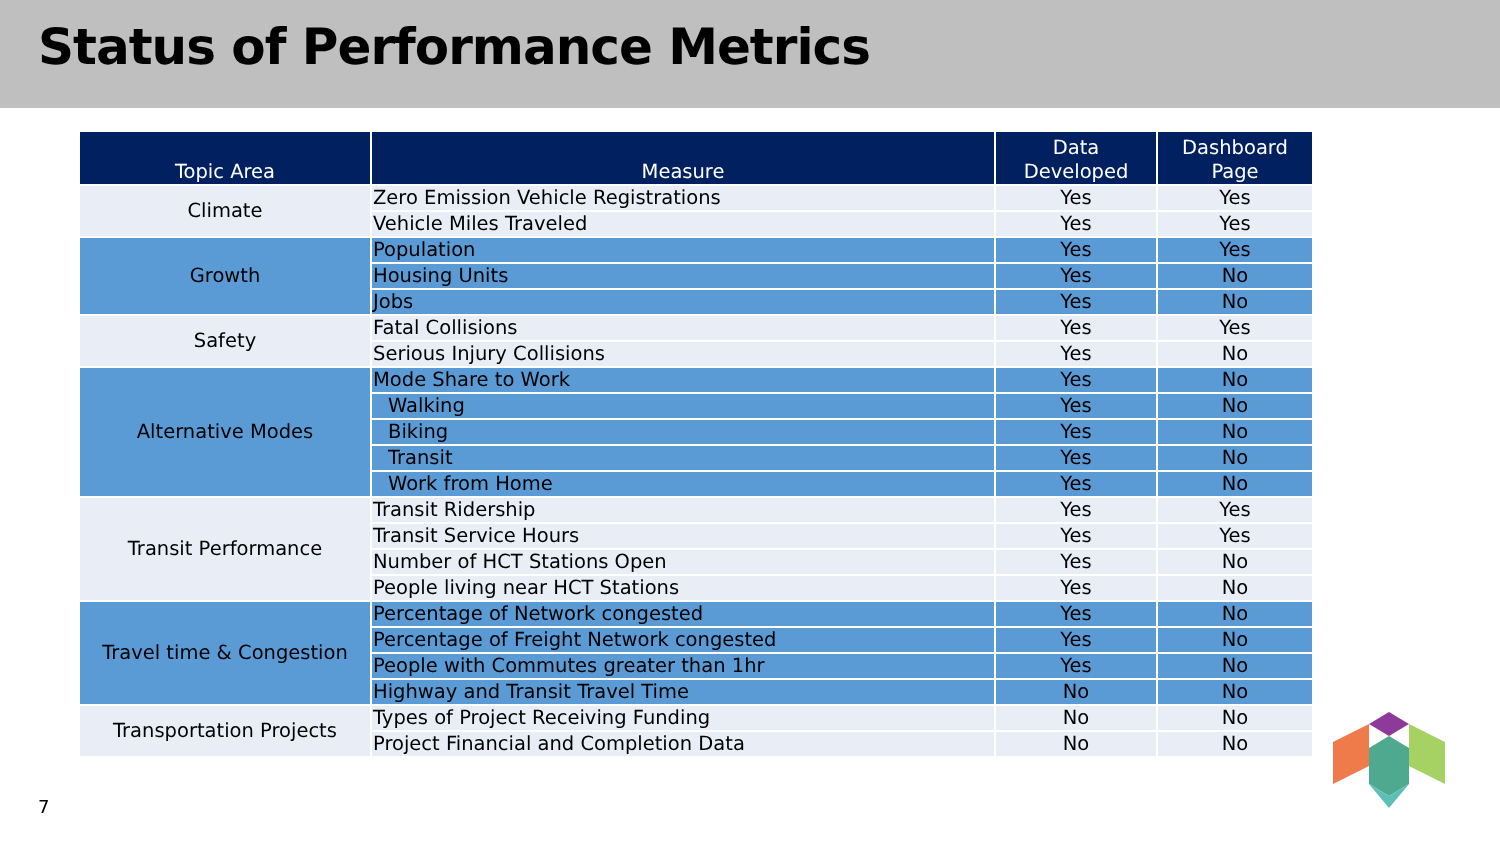Status of Performance Metrics
| Topic Area | Measure | Data Developed | Dashboard Page |
| --- | --- | --- | --- |
| Climate | Zero Emission Vehicle Registrations | Yes | Yes |
| | Vehicle Miles Traveled | Yes | Yes |
| Growth | Population | Yes | Yes |
| | Housing Units | Yes | No |
| | Jobs | Yes | No |
| Safety | Fatal Collisions | Yes | Yes |
| | Serious Injury Collisions | Yes | No |
| Alternative Modes | Mode Share to Work | Yes | No |
| | Walking | Yes | No |
| | Biking | Yes | No |
| | Transit | Yes | No |
| | Work from Home | Yes | No |
| Transit Performance | Transit Ridership | Yes | Yes |
| | Transit Service Hours | Yes | Yes |
| | Number of HCT Stations Open | Yes | No |
| | People living near HCT Stations | Yes | No |
| Travel time & Congestion | Percentage of Network congested | Yes | No |
| | Percentage of Freight Network congested | Yes | No |
| | People with Commutes greater than 1hr | Yes | No |
| | Highway and Transit Travel Time | No | No |
| Transportation Projects | Types of Project Receiving Funding | No | No |
| | Project Financial and Completion Data | No | No |
7